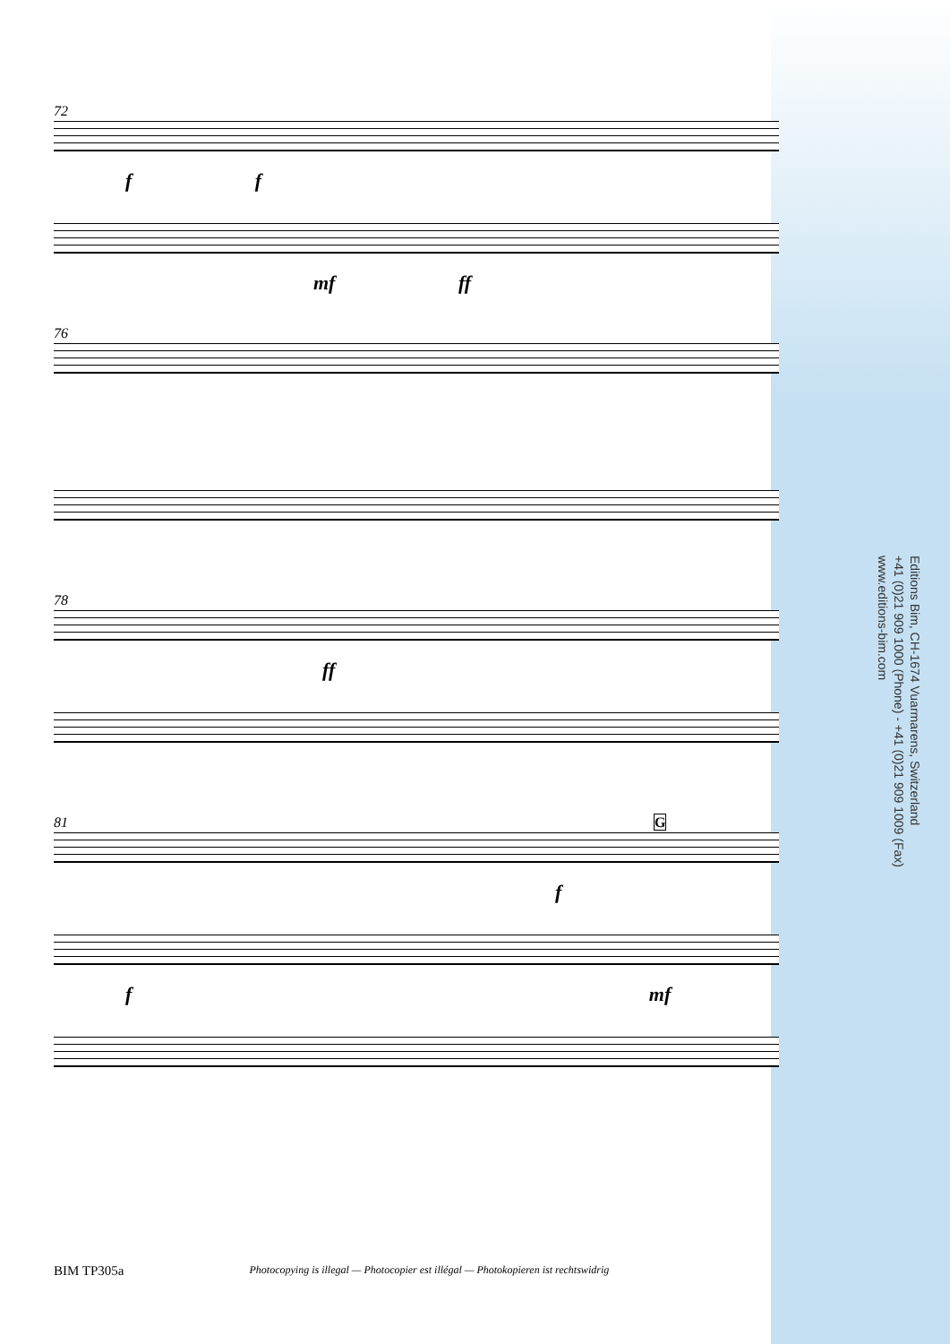72
f f
mf ff
76
78
ff
81 G
f
f mf
Editions Bim, CH-1674 Vuarmarens, Switzerland
+41 (0)21 909 1000 (Phone) - +41 (0)21 909 1009 (Fax)
www.editions-bim.com
BIM TP305a Photocopying is illegal — Photocopier est illégal — Photokopieren ist rechtswidrig